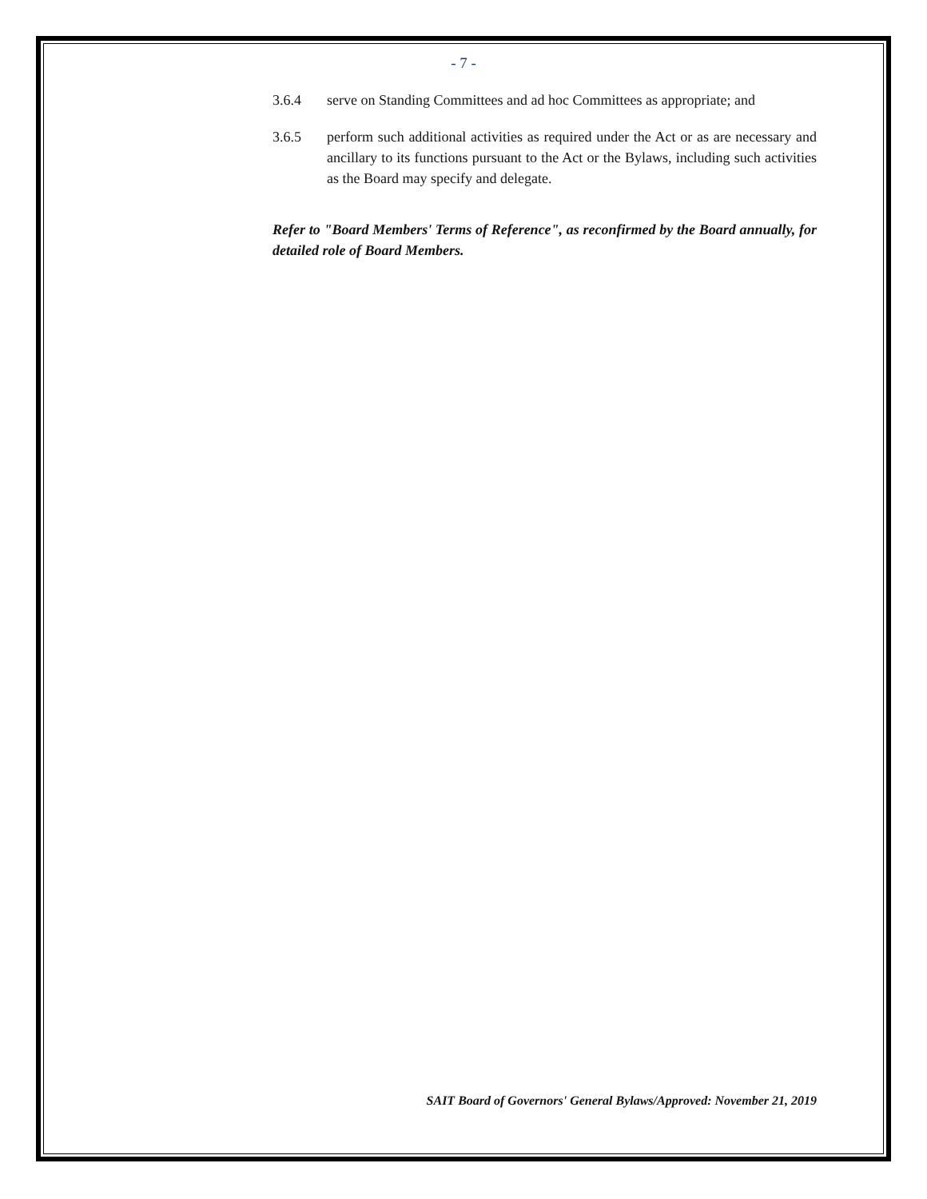- 7 -
3.6.4 serve on Standing Committees and ad hoc Committees as appropriate; and
3.6.5 perform such additional activities as required under the Act or as are necessary and ancillary to its functions pursuant to the Act or the Bylaws, including such activities as the Board may specify and delegate.
Refer to "Board Members' Terms of Reference", as reconfirmed by the Board annually, for detailed role of Board Members.
SAIT Board of Governors' General Bylaws/Approved: November 21, 2019